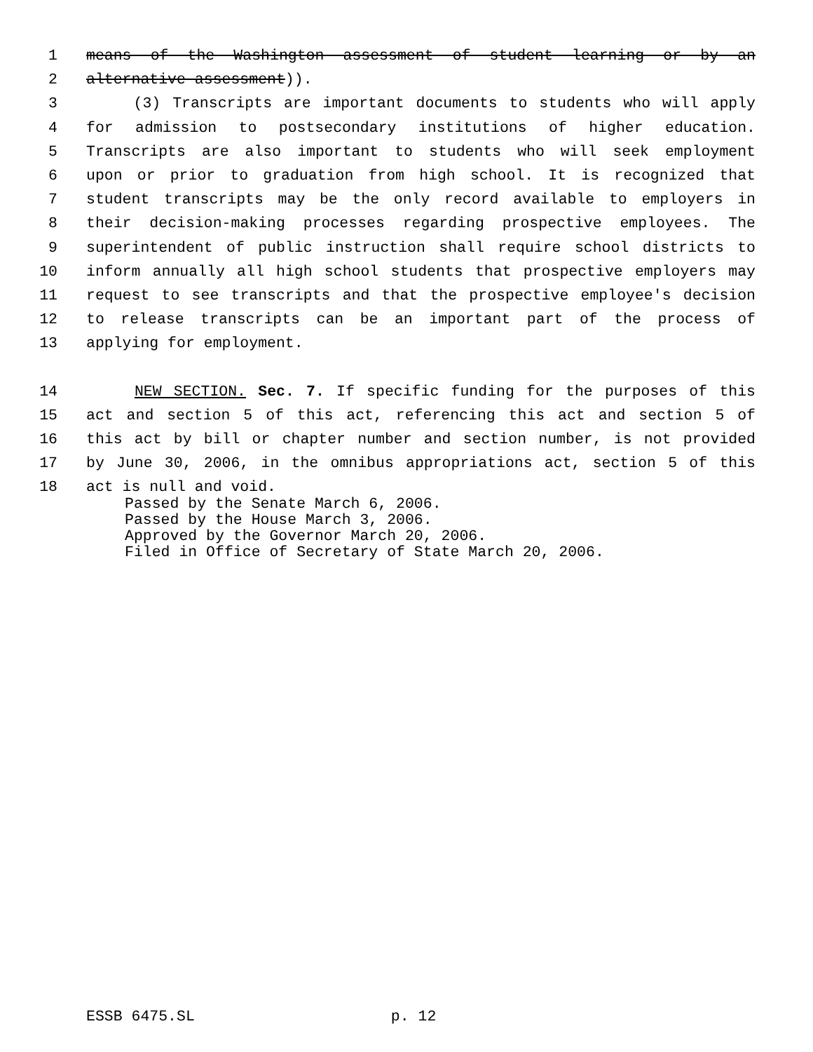1 means of the Washington assessment of student learning or by an
2 alternative assessment)).
3 (3) Transcripts are important documents to students who will apply
4 for admission to postsecondary institutions of higher education.
5 Transcripts are also important to students who will seek employment
6 upon or prior to graduation from high school. It is recognized that
7 student transcripts may be the only record available to employers in
8 their decision-making processes regarding prospective employees. The
9 superintendent of public instruction shall require school districts to
10 inform annually all high school students that prospective employers may
11 request to see transcripts and that the prospective employee's decision
12 to release transcripts can be an important part of the process of
13 applying for employment.
14 NEW SECTION. Sec. 7. If specific funding for the purposes of this
15 act and section 5 of this act, referencing this act and section 5 of
16 this act by bill or chapter number and section number, is not provided
17 by June 30, 2006, in the omnibus appropriations act, section 5 of this
18 act is null and void.
Passed by the Senate March 6, 2006.
Passed by the House March 3, 2006.
Approved by the Governor March 20, 2006.
Filed in Office of Secretary of State March 20, 2006.
ESSB 6475.SL p. 12